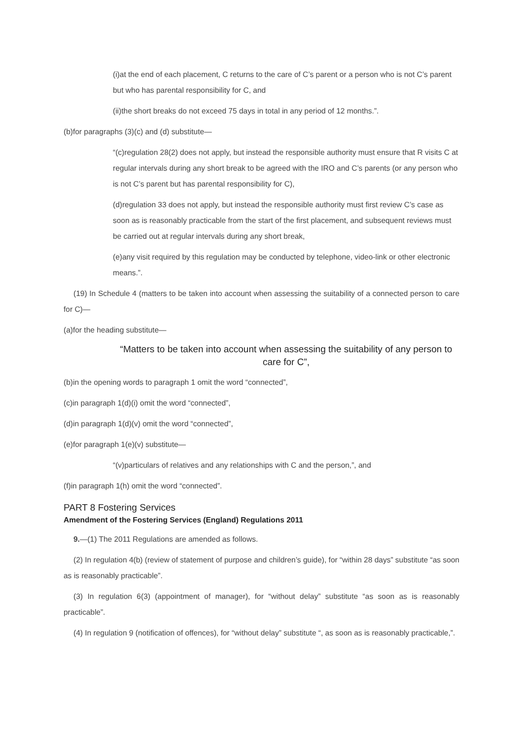(i)at the end of each placement, C returns to the care of C’s parent or a person who is not C’s parent but who has parental responsibility for C, and
(ii)the short breaks do not exceed 75 days in total in any period of 12 months.”.
(b)for paragraphs (3)(c) and (d) substitute—
“(c)regulation 28(2) does not apply, but instead the responsible authority must ensure that R visits C at regular intervals during any short break to be agreed with the IRO and C’s parents (or any person who is not C’s parent but has parental responsibility for C),
(d)regulation 33 does not apply, but instead the responsible authority must first review C’s case as soon as is reasonably practicable from the start of the first placement, and subsequent reviews must be carried out at regular intervals during any short break,
(e)any visit required by this regulation may be conducted by telephone, video-link or other electronic means.”.
(19) In Schedule 4 (matters to be taken into account when assessing the suitability of a connected person to care for C)—
(a)for the heading substitute—
“Matters to be taken into account when assessing the suitability of any person to care for C”,
(b)in the opening words to paragraph 1 omit the word “connected”,
(c)in paragraph 1(d)(i) omit the word “connected”,
(d)in paragraph 1(d)(v) omit the word “connected”,
(e)for paragraph 1(e)(v) substitute—
“(v)particulars of relatives and any relationships with C and the person,”, and
(f)in paragraph 1(h) omit the word “connected”.
PART 8 Fostering Services
Amendment of the Fostering Services (England) Regulations 2011
9.—(1) The 2011 Regulations are amended as follows.
(2) In regulation 4(b) (review of statement of purpose and children’s guide), for “within 28 days” substitute “as soon as is reasonably practicable”.
(3) In regulation 6(3) (appointment of manager), for “without delay” substitute “as soon as is reasonably practicable”.
(4) In regulation 9 (notification of offences), for “without delay” substitute “, as soon as is reasonably practicable,”.